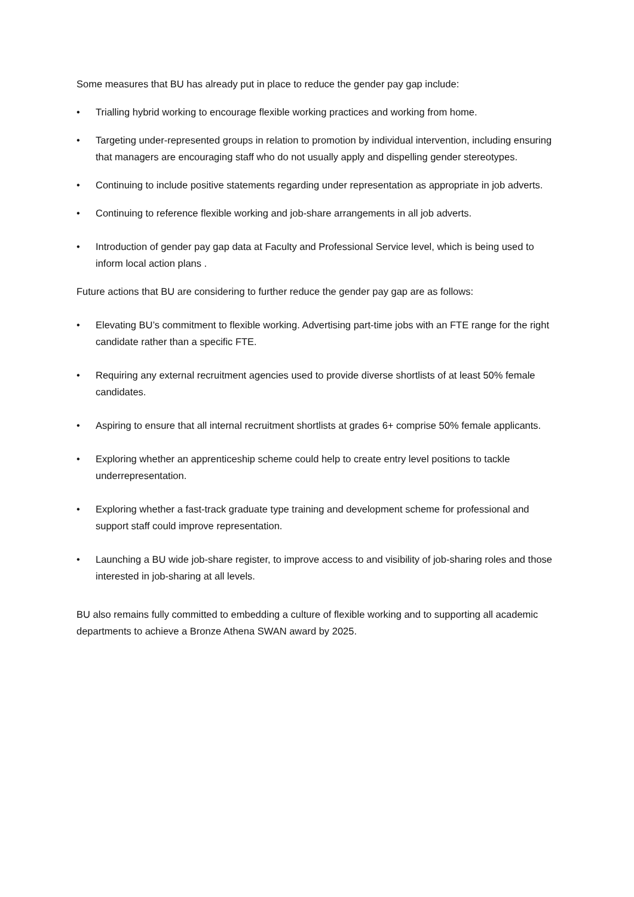Some measures that BU has already put in place to reduce the gender pay gap include:
• Trialling hybrid working to encourage flexible working practices and working from home.
• Targeting under-represented groups in relation to promotion by individual intervention, including ensuring that managers are encouraging staff who do not usually apply and dispelling gender stereotypes.
• Continuing to include positive statements regarding under representation as appropriate in job adverts.
• Continuing to reference flexible working and job-share arrangements in all job adverts.
• Introduction of gender pay gap data at Faculty and Professional Service level, which is being used to inform local action plans .
Future actions that BU are considering to further reduce the gender pay gap are as follows:
• Elevating BU’s commitment to flexible working. Advertising part-time jobs with an FTE range for the right candidate rather than a specific FTE.
• Requiring any external recruitment agencies used to provide diverse shortlists of at least 50% female candidates.
• Aspiring to ensure that all internal recruitment shortlists at grades 6+ comprise 50% female applicants.
• Exploring whether an apprenticeship scheme could help to create entry level positions to tackle underrepresentation.
• Exploring whether a fast-track graduate type training and development scheme for professional and support staff could improve representation.
• Launching a BU wide job-share register, to improve access to and visibility of job-sharing roles and those interested in job-sharing at all levels.
BU also remains fully committed to embedding a culture of flexible working and to supporting all academic departments to achieve a Bronze Athena SWAN award by 2025.